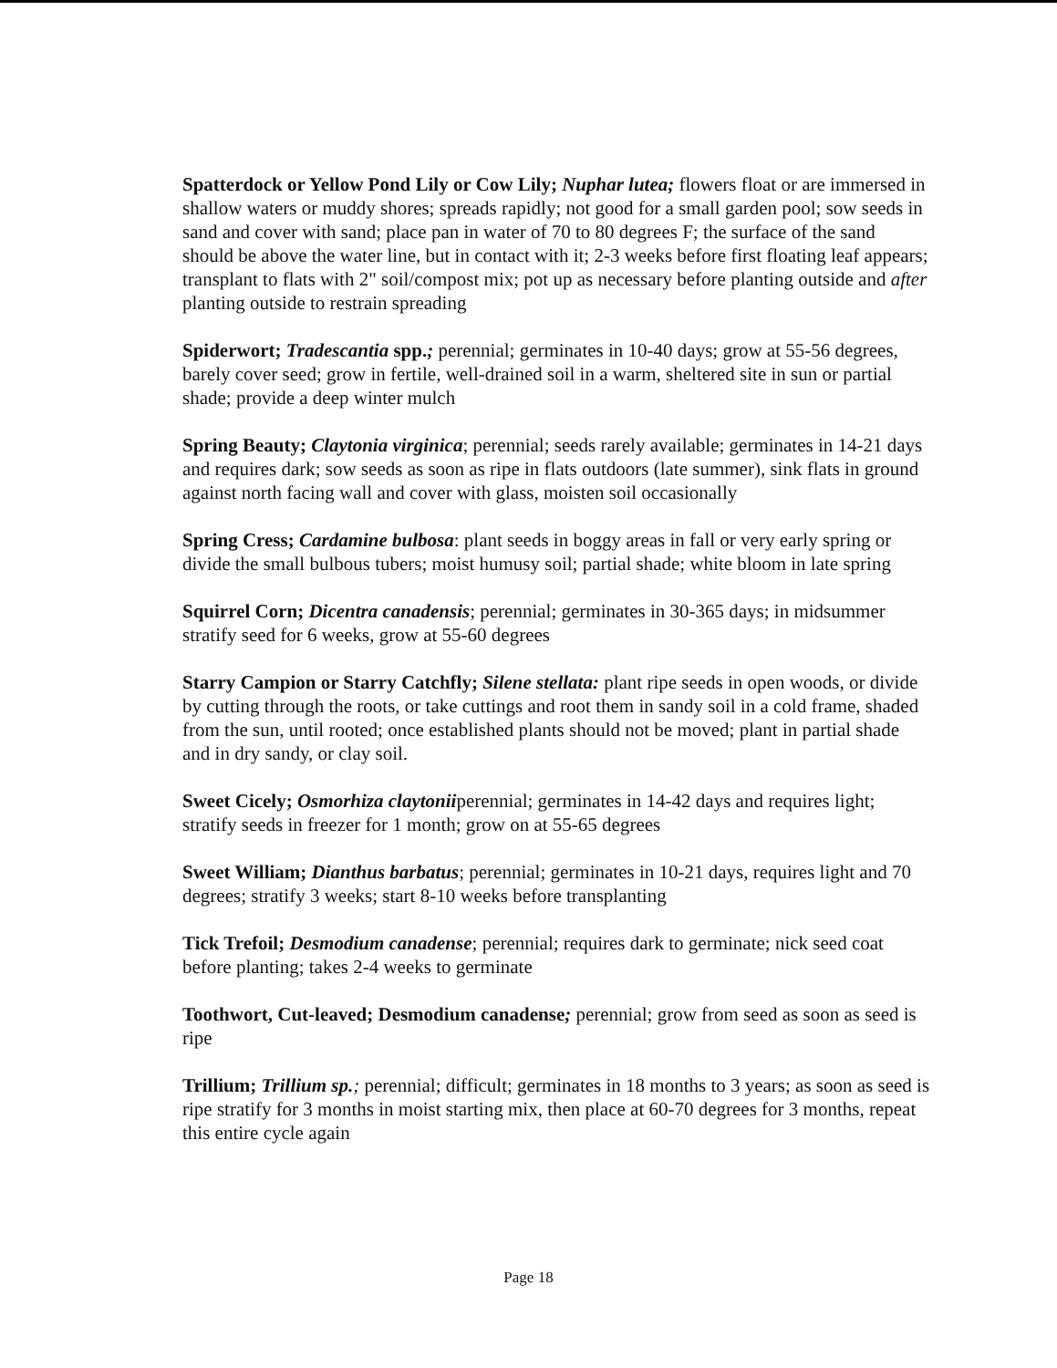Spatterdock or Yellow Pond Lily or Cow Lily; Nuphar lutea; flowers float or are immersed in shallow waters or muddy shores; spreads rapidly; not good for a small garden pool; sow seeds in sand and cover with sand; place pan in water of 70 to 80 degrees F; the surface of the sand should be above the water line, but in contact with it; 2-3 weeks before first floating leaf appears; transplant to flats with 2" soil/compost mix; pot up as necessary before planting outside and after planting outside to restrain spreading
Spiderwort; Tradescantia spp.; perennial; germinates in 10-40 days; grow at 55-56 degrees, barely cover seed; grow in fertile, well-drained soil in a warm, sheltered site in sun or partial shade; provide a deep winter mulch
Spring Beauty; Claytonia virginica; perennial; seeds rarely available; germinates in 14-21 days and requires dark; sow seeds as soon as ripe in flats outdoors (late summer), sink flats in ground against north facing wall and cover with glass, moisten soil occasionally
Spring Cress; Cardamine bulbosa: plant seeds in boggy areas in fall or very early spring or divide the small bulbous tubers; moist humusy soil; partial shade; white bloom in late spring
Squirrel Corn; Dicentra canadensis; perennial; germinates in 30-365 days; in midsummer stratify seed for 6 weeks, grow at 55-60 degrees
Starry Campion or Starry Catchfly; Silene stellata: plant ripe seeds in open woods, or divide by cutting through the roots, or take cuttings and root them in sandy soil in a cold frame, shaded from the sun, until rooted; once established plants should not be moved; plant in partial shade and in dry sandy, or clay soil.
Sweet Cicely; Osmorhiza claytoniiperennial; germinates in 14-42 days and requires light; stratify seeds in freezer for 1 month; grow on at 55-65 degrees
Sweet William; Dianthus barbatus; perennial; germinates in 10-21 days, requires light and 70 degrees; stratify 3 weeks; start 8-10 weeks before transplanting
Tick Trefoil; Desmodium canadense; perennial; requires dark to germinate; nick seed coat before planting; takes 2-4 weeks to germinate
Toothwort, Cut-leaved; Desmodium canadense; perennial; grow from seed as soon as seed is ripe
Trillium; Trillium sp.; perennial; difficult; germinates in 18 months to 3 years; as soon as seed is ripe stratify for 3 months in moist starting mix, then place at 60-70 degrees for 3 months, repeat this entire cycle again
Page 18